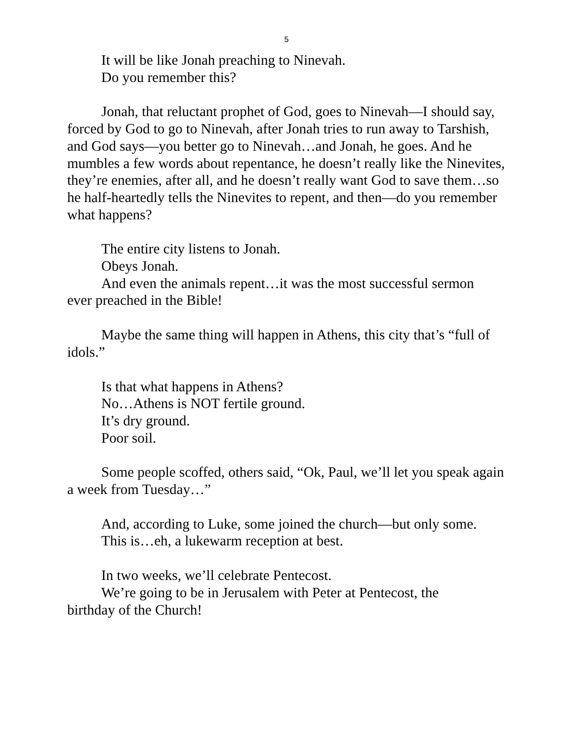5
It will be like Jonah preaching to Ninevah.
Do you remember this?
Jonah, that reluctant prophet of God, goes to Ninevah—I should say, forced by God to go to Ninevah, after Jonah tries to run away to Tarshish, and God says—you better go to Ninevah…and Jonah, he goes. And he mumbles a few words about repentance, he doesn’t really like the Ninevites, they’re enemies, after all, and he doesn’t really want God to save them…so he half-heartedly tells the Ninevites to repent, and then—do you remember what happens?
The entire city listens to Jonah.
Obeys Jonah.
And even the animals repent…it was the most successful sermon
ever preached in the Bible!
Maybe the same thing will happen in Athens, this city that’s “full of idols.”
Is that what happens in Athens?
No…Athens is NOT fertile ground.
It’s dry ground.
Poor soil.
Some people scoffed, others said, “Ok, Paul, we’ll let you speak again a week from Tuesday…”
And, according to Luke, some joined the church—but only some.
This is…eh, a lukewarm reception at best.
In two weeks, we’ll celebrate Pentecost.
We’re going to be in Jerusalem with Peter at Pentecost, the
birthday of the Church!